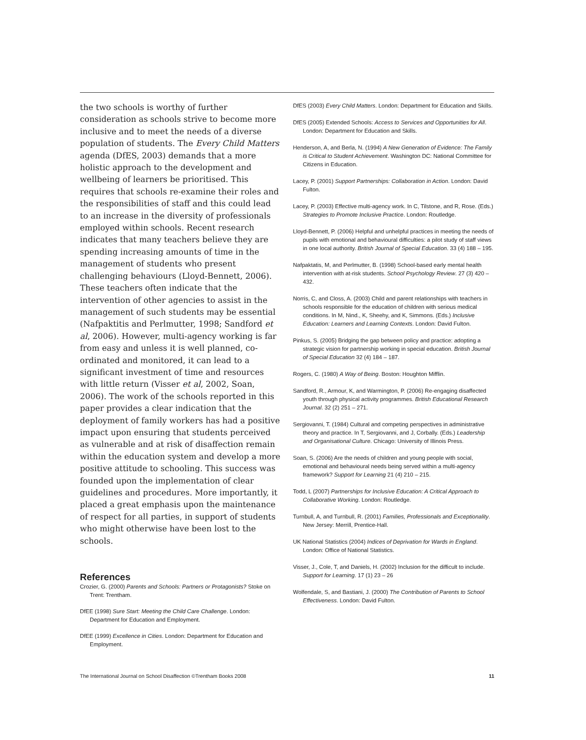the two schools is worthy of further consideration as schools strive to become more inclusive and to meet the needs of a diverse population of students. The Every Child Matters agenda (DfES, 2003) demands that a more holistic approach to the development and wellbeing of learners be prioritised. This requires that schools re-examine their roles and the responsibilities of staff and this could lead to an increase in the diversity of professionals employed within schools. Recent research indicates that many teachers believe they are spending increasing amounts of time in the management of students who present challenging behaviours (Lloyd-Bennett, 2006). These teachers often indicate that the intervention of other agencies to assist in the management of such students may be essential (Nafpaktitis and Perlmutter, 1998; Sandford et al, 2006). However, multi-agency working is far from easy and unless it is well planned, co-ordinated and monitored, it can lead to a significant investment of time and resources with little return (Visser et al, 2002, Soan, 2006). The work of the schools reported in this paper provides a clear indication that the deployment of family workers has had a positive impact upon ensuring that students perceived as vulnerable and at risk of disaffection remain within the education system and develop a more positive attitude to schooling. This success was founded upon the implementation of clear guidelines and procedures. More importantly, it placed a great emphasis upon the maintenance of respect for all parties, in support of students who might otherwise have been lost to the schools.
References
Crozier, G. (2000) Parents and Schools: Partners or Protagonists? Stoke on Trent: Trentham.
DfEE (1998) Sure Start: Meeting the Child Care Challenge. London: Department for Education and Employment.
DfEE (1999) Excellence in Cities. London: Department for Education and Employment.
DfES (2003) Every Child Matters. London: Department for Education and Skills.
DfES (2005) Extended Schools: Access to Services and Opportunities for All. London: Department for Education and Skills.
Henderson, A, and Berla, N. (1994) A New Generation of Evidence: The Family is Critical to Student Achievement. Washington DC: National Committee for Citizens in Education.
Lacey, P. (2001) Support Partnerships: Collaboration in Action. London: David Fulton.
Lacey, P. (2003) Effective multi-agency work. In C, Tilstone, and R, Rose. (Eds.) Strategies to Promote Inclusive Practice. London: Routledge.
Lloyd-Bennett, P. (2006) Helpful and unhelpful practices in meeting the needs of pupils with emotional and behavioural difficulties: a pilot study of staff views in one local authority. British Journal of Special Education. 33 (4) 188 – 195.
Nafpaktatis, M, and Perlmutter, B. (1998) School-based early mental health intervention with at-risk students. School Psychology Review. 27 (3) 420 – 432.
Norris, C, and Closs, A. (2003) Child and parent relationships with teachers in schools responsible for the education of children with serious medical conditions. In M, Nind., K, Sheehy, and K, Simmons. (Eds.) Inclusive Education: Learners and Learning Contexts. London: David Fulton.
Pinkus, S. (2005) Bridging the gap between policy and practice: adopting a strategic vision for partnership working in special education. British Journal of Special Education 32 (4) 184 – 187.
Rogers, C. (1980) A Way of Being. Boston: Houghton Mifflin.
Sandford, R., Armour, K, and Warmington, P. (2006) Re-engaging disaffected youth through physical activity programmes. British Educational Research Journal. 32 (2) 251 – 271.
Sergiovanni, T. (1984) Cultural and competing perspectives in administrative theory and practice. In T, Sergiovanni, and J, Corbally. (Eds.) Leadership and Organisational Culture. Chicago: University of Illinois Press.
Soan, S. (2006) Are the needs of children and young people with social, emotional and behavioural needs being served within a multi-agency framework? Support for Learning 21 (4) 210 – 215.
Todd, L (2007) Partnerships for Inclusive Education: A Critical Approach to Collaborative Working. London: Routledge.
Turnbull, A, and Turnbull, R. (2001) Families, Professionals and Exceptionality. New Jersey: Merrill, Prentice-Hall.
UK National Statistics (2004) Indices of Deprivation for Wards in England. London: Office of National Statistics.
Visser, J., Cole, T, and Daniels, H. (2002) Inclusion for the difficult to include. Support for Learning. 17 (1) 23 – 26
Wolfendale, S, and Bastiani, J. (2000) The Contribution of Parents to School Effectiveness. London: David Fulton.
The International Journal on School Disaffection ©Trentham Books 2008 11